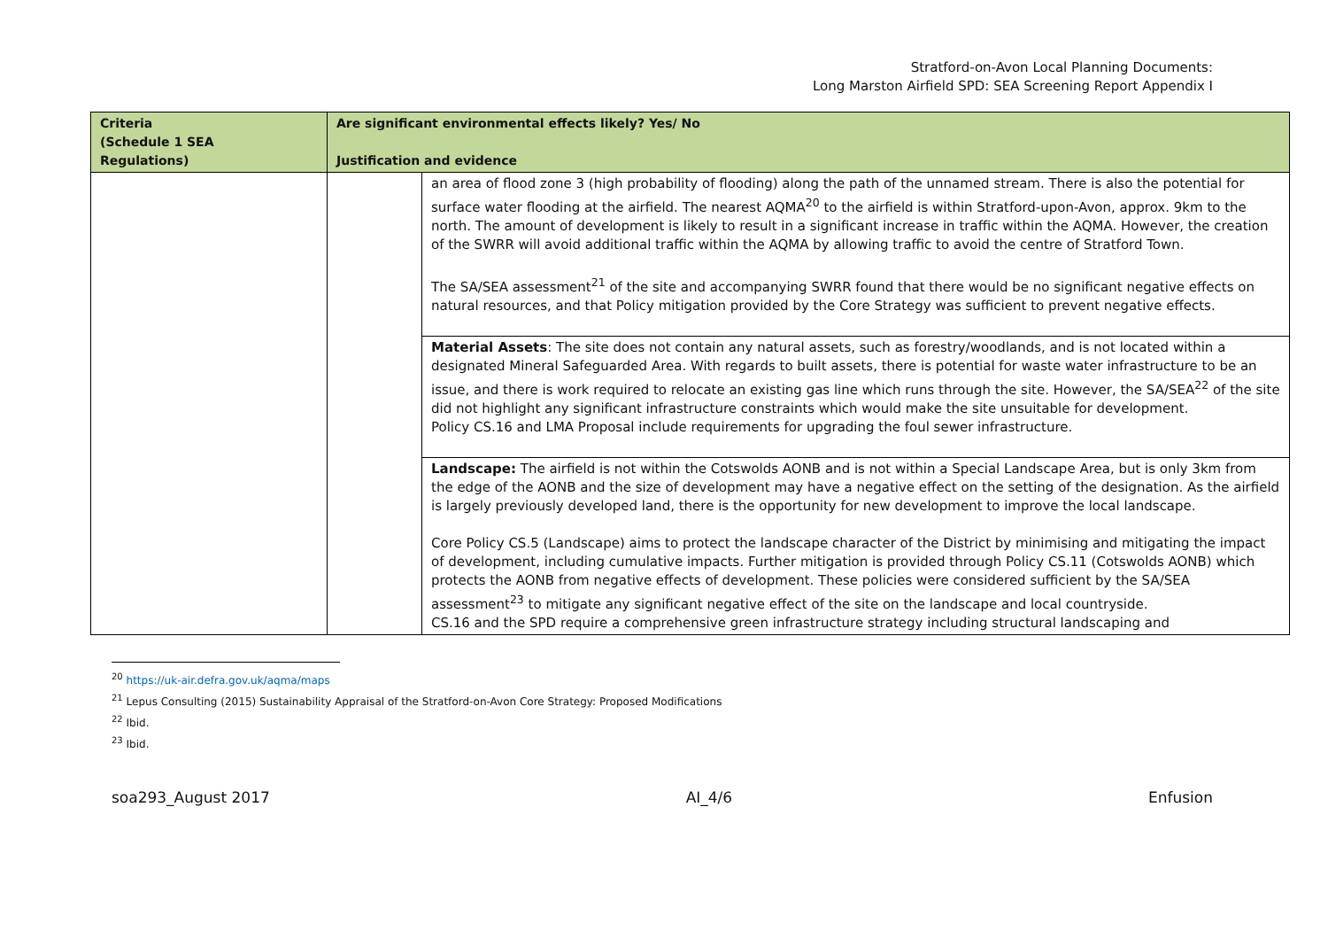Stratford-on-Avon Local Planning Documents:
Long Marston Airfield SPD: SEA Screening Report Appendix I
| Criteria (Schedule 1 SEA Regulations) | Are significant environmental effects likely? Yes/ No Justification and evidence | |
| --- | --- | --- |
| | | an area of flood zone 3 (high probability of flooding) along the path of the unnamed stream. There is also the potential for surface water flooding at the airfield. The nearest AQMA<sup>20</sup> to the airfield is within Stratford-upon-Avon, approx. 9km to the north. The amount of development is likely to result in a significant increase in traffic within the AQMA. However, the creation of the SWRR will avoid additional traffic within the AQMA by allowing traffic to avoid the centre of Stratford Town. The SA/SEA assessment<sup>21</sup> of the site and accompanying SWRR found that there would be no significant negative effects on natural resources, and that Policy mitigation provided by the Core Strategy was sufficient to prevent negative effects. |
| | | Material Assets : The site does not contain any natural assets, such as forestry/woodlands, and is not located within a designated Mineral Safeguarded Area. With regards to built assets, there is potential for waste water infrastructure to be an issue, and there is work required to relocate an existing gas line which runs through the site. However, the SA/SEA<sup>22</sup> of the site did not highlight any significant infrastructure constraints which would make the site unsuitable for development. Policy CS.16 and LMA Proposal include requirements for upgrading the foul sewer infrastructure. |
| | | Landscape: The airfield is not within the Cotswolds AONB and is not within a Special Landscape Area, but is only 3km from the edge of the AONB and the size of development may have a negative effect on the setting of the designation. As the airfield is largely previously developed land, there is the opportunity for new development to improve the local landscape. Core Policy CS.5 (Landscape) aims to protect the landscape character of the District by minimising and mitigating the impact of development, including cumulative impacts. Further mitigation is provided through Policy CS.11 (Cotswolds AONB) which protects the AONB from negative effects of development. These policies were considered sufficient by the SA/SEA assessment<sup>23</sup> to mitigate any significant negative effect of the site on the landscape and local countryside. CS.16 and the SPD require a comprehensive green infrastructure strategy including structural landscaping and |
<sup>20</sup> https://uk-air.defra.gov.uk/aqma/maps
<sup>21</sup> Lepus Consulting (2015) Sustainability Appraisal of the Stratford-on-Avon Core Strategy: Proposed Modifications
<sup>22</sup> Ibid.
<sup>23</sup> Ibid.
soa293_August 2017 AI_4/6 Enfusion